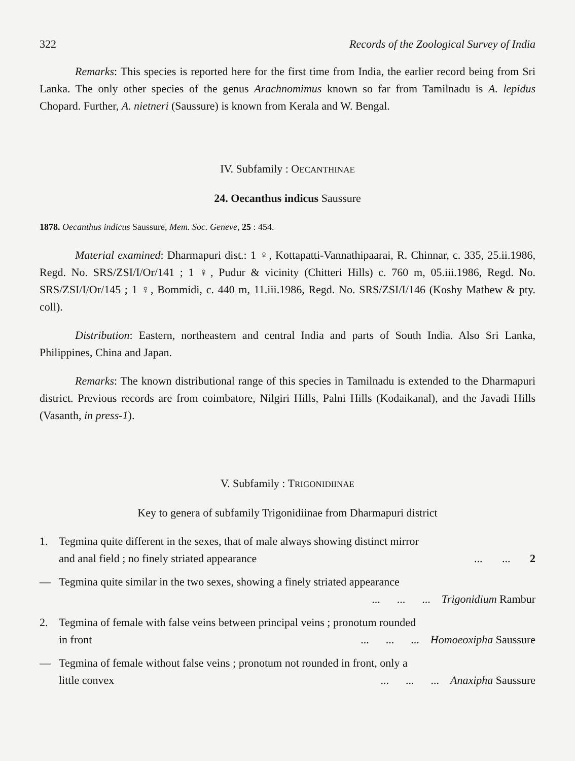322 Records of the Zoological Survey of India
Remarks: This species is reported here for the first time from India, the earlier record being from Sri Lanka. The only other species of the genus Arachnomimus known so far from Tamilnadu is A. lepidus Chopard. Further, A. nietneri (Saussure) is known from Kerala and W. Bengal.
IV. Subfamily : OECANTHINAE
24. Oecanthus indicus Saussure
1878. Oecanthus indicus Saussure, Mem. Soc. Geneve, 25 : 454.
Material examined: Dharmapuri dist.: 1 ♀, Kottapatti-Vannathipaarai, R. Chinnar, c. 335, 25.ii.1986, Regd. No. SRS/ZSI/I/Or/141 ; 1 ♀, Pudur & vicinity (Chitteri Hills) c. 760 m, 05.iii.1986, Regd. No. SRS/ZSI/I/Or/145 ; 1 ♀, Bommidi, c. 440 m, 11.iii.1986, Regd. No. SRS/ZSI/I/146 (Koshy Mathew & pty. coll).
Distribution: Eastern, northeastern and central India and parts of South India. Also Sri Lanka, Philippines, China and Japan.
Remarks: The known distributional range of this species in Tamilnadu is extended to the Dharmapuri district. Previous records are from coimbatore, Nilgiri Hills, Palni Hills (Kodaikanal), and the Javadi Hills (Vasanth, in press-1).
V. Subfamily : TRIGONIDIINAE
Key to genera of subfamily Trigonidiinae from Dharmapuri district
1.
Tegmina quite different in the sexes, that of male always showing distinct mirror
and anal field ; no finely striated appearance... ... 2
—
Tegmina quite similar in the two sexes, showing a finely striated appearance
... ... ... Trigonidium Rambur
2.
Tegmina of female with false veins between principal veins ; pronotum rounded
in front... ... ... Homoeoxipha Saussure
—
Tegmina of female without false veins ; pronotum not rounded in front, only a
little convex... ... ... Anaxipha Saussure